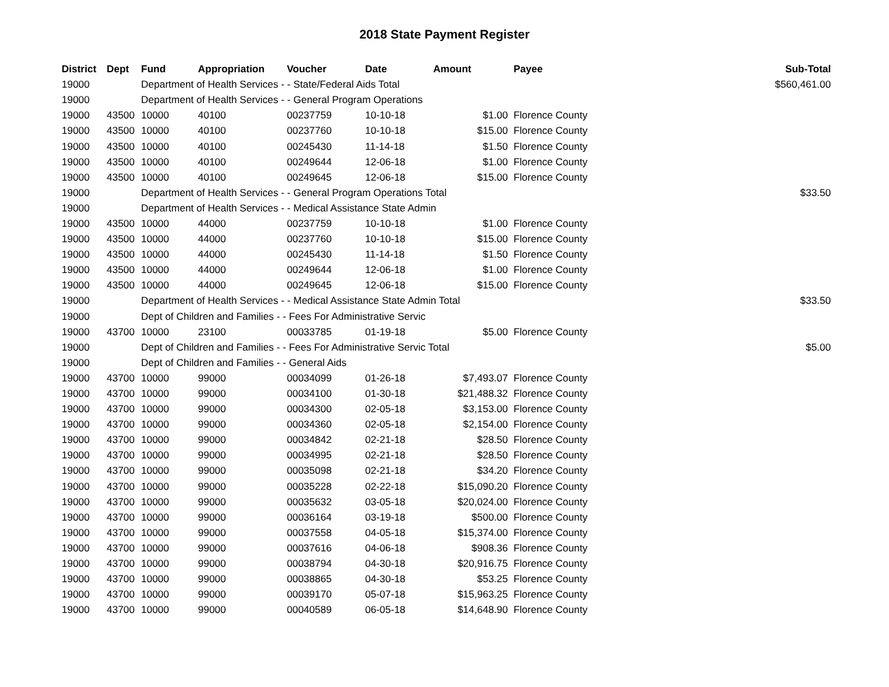2018 State Payment Register
| District | Dept | Fund | Appropriation | Voucher | Date | Amount | Payee | Sub-Total |
| --- | --- | --- | --- | --- | --- | --- | --- | --- |
| 19000 | | Department of Health Services - - State/Federal Aids Total | | | | | | $560,461.00 |
| 19000 | | Department of Health Services - - General Program Operations | | | | | | |
| 19000 | 43500 | 10000 | 40100 | 00237759 | 10-10-18 | $1.00 | Florence County | |
| 19000 | 43500 | 10000 | 40100 | 00237760 | 10-10-18 | $15.00 | Florence County | |
| 19000 | 43500 | 10000 | 40100 | 00245430 | 11-14-18 | $1.50 | Florence County | |
| 19000 | 43500 | 10000 | 40100 | 00249644 | 12-06-18 | $1.00 | Florence County | |
| 19000 | 43500 | 10000 | 40100 | 00249645 | 12-06-18 | $15.00 | Florence County | |
| 19000 | | Department of Health Services - - General Program Operations Total | | | | | | $33.50 |
| 19000 | | Department of Health Services - - Medical Assistance State Admin | | | | | | |
| 19000 | 43500 | 10000 | 44000 | 00237759 | 10-10-18 | $1.00 | Florence County | |
| 19000 | 43500 | 10000 | 44000 | 00237760 | 10-10-18 | $15.00 | Florence County | |
| 19000 | 43500 | 10000 | 44000 | 00245430 | 11-14-18 | $1.50 | Florence County | |
| 19000 | 43500 | 10000 | 44000 | 00249644 | 12-06-18 | $1.00 | Florence County | |
| 19000 | 43500 | 10000 | 44000 | 00249645 | 12-06-18 | $15.00 | Florence County | |
| 19000 | | Department of Health Services - - Medical Assistance State Admin Total | | | | | | $33.50 |
| 19000 | | Dept of Children and Families - - Fees For Administrative Servic | | | | | | |
| 19000 | 43700 | 10000 | 23100 | 00033785 | 01-19-18 | $5.00 | Florence County | |
| 19000 | | Dept of Children and Families - - Fees For Administrative Servic Total | | | | | | $5.00 |
| 19000 | | Dept of Children and Families - - General Aids | | | | | | |
| 19000 | 43700 | 10000 | 99000 | 00034099 | 01-26-18 | $7,493.07 | Florence County | |
| 19000 | 43700 | 10000 | 99000 | 00034100 | 01-30-18 | $21,488.32 | Florence County | |
| 19000 | 43700 | 10000 | 99000 | 00034300 | 02-05-18 | $3,153.00 | Florence County | |
| 19000 | 43700 | 10000 | 99000 | 00034360 | 02-05-18 | $2,154.00 | Florence County | |
| 19000 | 43700 | 10000 | 99000 | 00034842 | 02-21-18 | $28.50 | Florence County | |
| 19000 | 43700 | 10000 | 99000 | 00034995 | 02-21-18 | $28.50 | Florence County | |
| 19000 | 43700 | 10000 | 99000 | 00035098 | 02-21-18 | $34.20 | Florence County | |
| 19000 | 43700 | 10000 | 99000 | 00035228 | 02-22-18 | $15,090.20 | Florence County | |
| 19000 | 43700 | 10000 | 99000 | 00035632 | 03-05-18 | $20,024.00 | Florence County | |
| 19000 | 43700 | 10000 | 99000 | 00036164 | 03-19-18 | $500.00 | Florence County | |
| 19000 | 43700 | 10000 | 99000 | 00037558 | 04-05-18 | $15,374.00 | Florence County | |
| 19000 | 43700 | 10000 | 99000 | 00037616 | 04-06-18 | $908.36 | Florence County | |
| 19000 | 43700 | 10000 | 99000 | 00038794 | 04-30-18 | $20,916.75 | Florence County | |
| 19000 | 43700 | 10000 | 99000 | 00038865 | 04-30-18 | $53.25 | Florence County | |
| 19000 | 43700 | 10000 | 99000 | 00039170 | 05-07-18 | $15,963.25 | Florence County | |
| 19000 | 43700 | 10000 | 99000 | 00040589 | 06-05-18 | $14,648.90 | Florence County | |